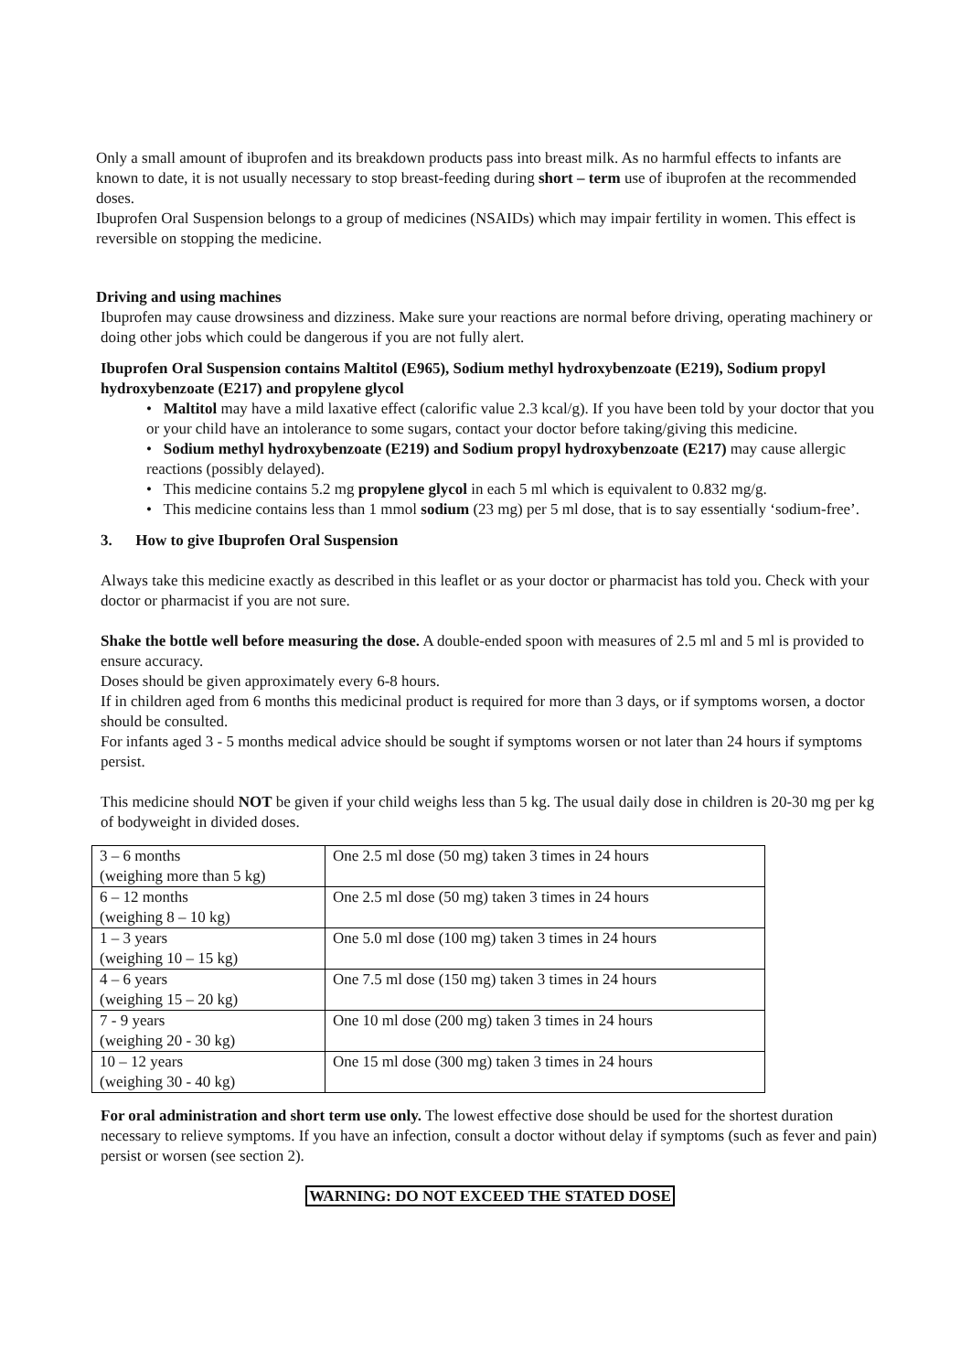Only a small amount of ibuprofen and its breakdown products pass into breast milk. As no harmful effects to infants are known to date, it is not usually necessary to stop breast-feeding during short – term use of ibuprofen at the recommended doses.
Ibuprofen Oral Suspension belongs to a group of medicines (NSAIDs) which may impair fertility in women. This effect is reversible on stopping the medicine.
Driving and using machines
Ibuprofen may cause drowsiness and dizziness. Make sure your reactions are normal before driving, operating machinery or doing other jobs which could be dangerous if you are not fully alert.
Ibuprofen Oral Suspension contains Maltitol (E965), Sodium methyl hydroxybenzoate (E219), Sodium propyl hydroxybenzoate (E217) and propylene glycol
• Maltitol may have a mild laxative effect (calorific value 2.3 kcal/g). If you have been told by your doctor that you or your child have an intolerance to some sugars, contact your doctor before taking/giving this medicine.
• Sodium methyl hydroxybenzoate (E219) and Sodium propyl hydroxybenzoate (E217) may cause allergic reactions (possibly delayed).
• This medicine contains 5.2 mg propylene glycol in each 5 ml which is equivalent to 0.832 mg/g.
• This medicine contains less than 1 mmol sodium (23 mg) per 5 ml dose, that is to say essentially ‘sodium-free’.
3. How to give Ibuprofen Oral Suspension
Always take this medicine exactly as described in this leaflet or as your doctor or pharmacist has told you. Check with your doctor or pharmacist if you are not sure.
Shake the bottle well before measuring the dose. A double-ended spoon with measures of 2.5 ml and 5 ml is provided to ensure accuracy.
Doses should be given approximately every 6-8 hours.
If in children aged from 6 months this medicinal product is required for more than 3 days, or if symptoms worsen, a doctor should be consulted.
For infants aged 3 - 5 months medical advice should be sought if symptoms worsen or not later than 24 hours if symptoms persist.
This medicine should NOT be given if your child weighs less than 5 kg. The usual daily dose in children is 20-30 mg per kg of bodyweight in divided doses.
| 3 – 6 months (weighing more than 5 kg) | One 2.5 ml dose (50 mg) taken 3 times in 24 hours |
| 6 – 12 months (weighing 8 – 10 kg) | One 2.5 ml dose (50 mg) taken 3 times in 24 hours |
| 1 – 3 years (weighing 10 – 15 kg) | One 5.0 ml dose (100 mg) taken 3 times in 24 hours |
| 4 – 6 years (weighing 15 – 20 kg) | One 7.5 ml dose (150 mg) taken 3 times in 24 hours |
| 7 - 9 years (weighing 20 - 30 kg) | One 10 ml dose (200 mg) taken 3 times in 24 hours |
| 10 – 12 years (weighing 30 - 40 kg) | One 15 ml dose (300 mg) taken 3 times in 24 hours |
For oral administration and short term use only. The lowest effective dose should be used for the shortest duration necessary to relieve symptoms. If you have an infection, consult a doctor without delay if symptoms (such as fever and pain) persist or worsen (see section 2).
WARNING: DO NOT EXCEED THE STATED DOSE